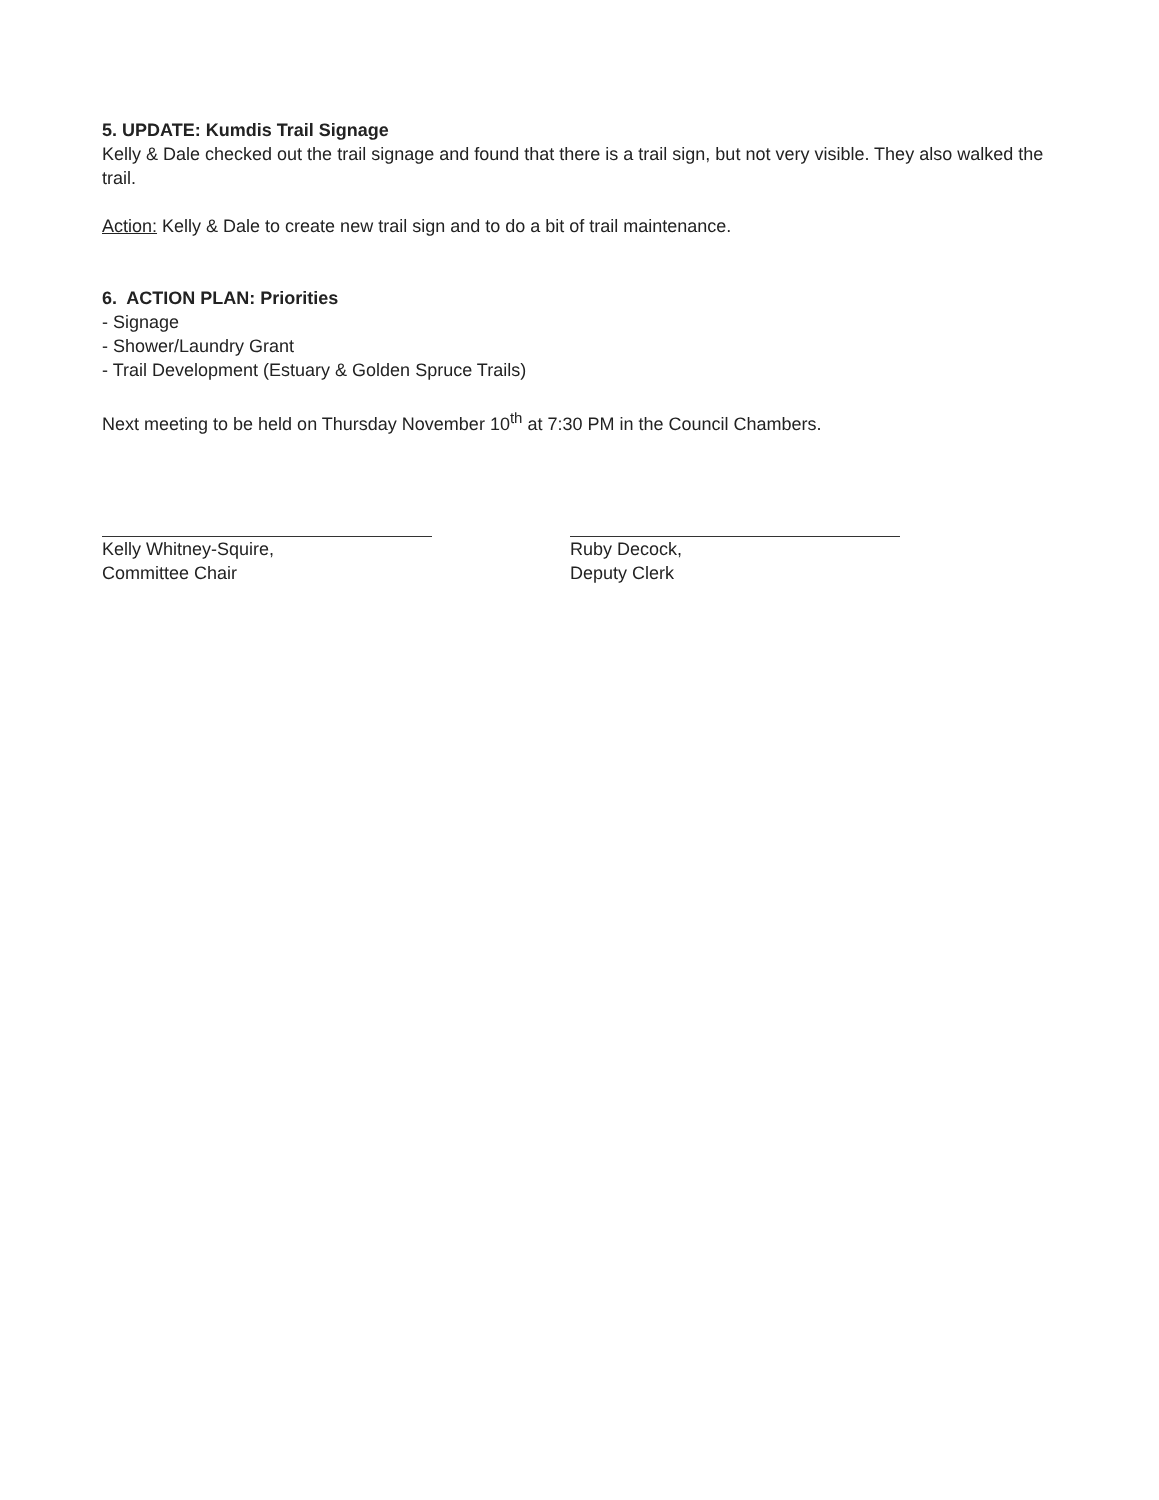5. UPDATE: Kumdis Trail Signage
Kelly & Dale checked out the trail signage and found that there is a trail sign, but not very visible. They also walked the trail.
Action: Kelly & Dale to create new trail sign and to do a bit of trail maintenance.
6. ACTION PLAN: Priorities
- Signage
- Shower/Laundry Grant
- Trail Development (Estuary & Golden Spruce Trails)
Next meeting to be held on Thursday November 10<sup>th</sup> at 7:30 PM in the Council Chambers.
Kelly Whitney-Squire,
Committee Chair
Ruby Decock,
Deputy Clerk